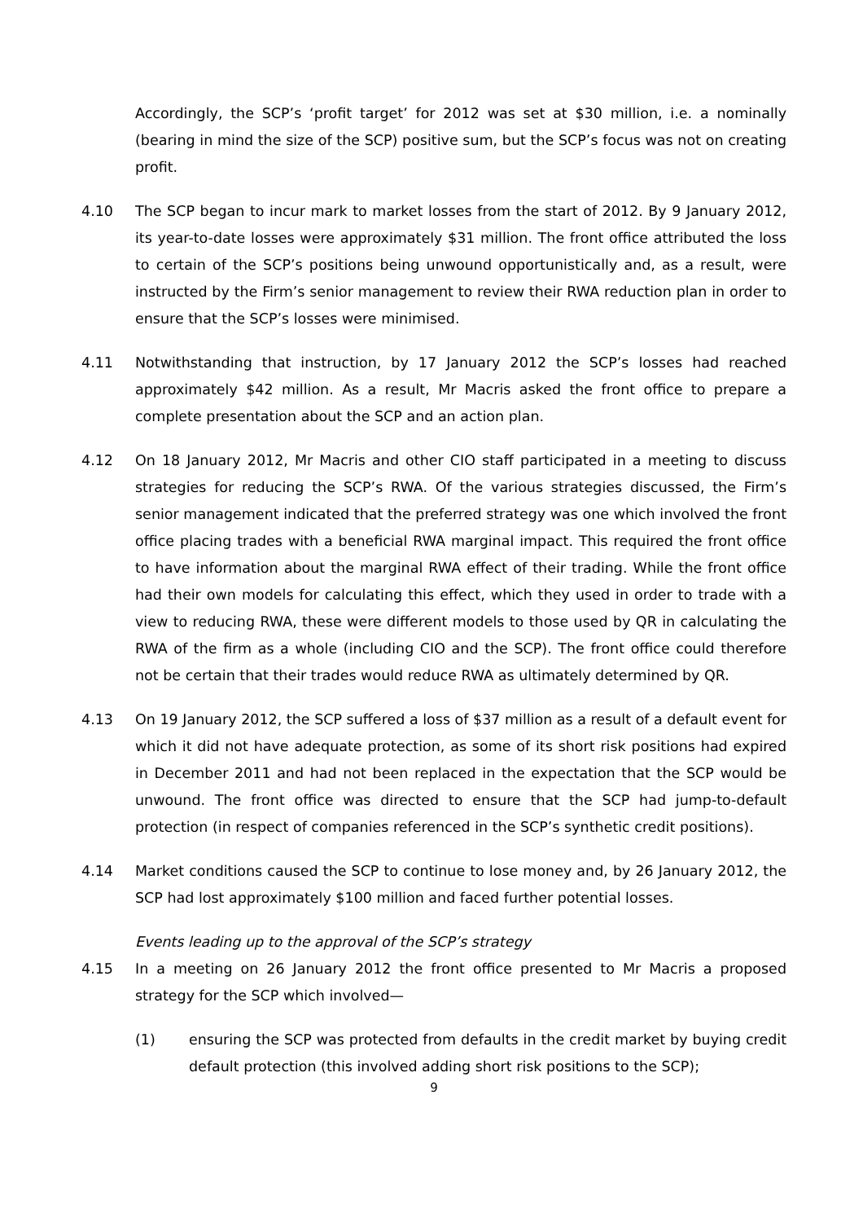Accordingly, the SCP’s ‘profit target’ for 2012 was set at $30 million, i.e. a nominally (bearing in mind the size of the SCP) positive sum, but the SCP’s focus was not on creating profit.
4.10 The SCP began to incur mark to market losses from the start of 2012. By 9 January 2012, its year-to-date losses were approximately $31 million. The front office attributed the loss to certain of the SCP’s positions being unwound opportunistically and, as a result, were instructed by the Firm’s senior management to review their RWA reduction plan in order to ensure that the SCP’s losses were minimised.
4.11 Notwithstanding that instruction, by 17 January 2012 the SCP’s losses had reached approximately $42 million. As a result, Mr Macris asked the front office to prepare a complete presentation about the SCP and an action plan.
4.12 On 18 January 2012, Mr Macris and other CIO staff participated in a meeting to discuss strategies for reducing the SCP’s RWA. Of the various strategies discussed, the Firm’s senior management indicated that the preferred strategy was one which involved the front office placing trades with a beneficial RWA marginal impact. This required the front office to have information about the marginal RWA effect of their trading. While the front office had their own models for calculating this effect, which they used in order to trade with a view to reducing RWA, these were different models to those used by QR in calculating the RWA of the firm as a whole (including CIO and the SCP). The front office could therefore not be certain that their trades would reduce RWA as ultimately determined by QR.
4.13 On 19 January 2012, the SCP suffered a loss of $37 million as a result of a default event for which it did not have adequate protection, as some of its short risk positions had expired in December 2011 and had not been replaced in the expectation that the SCP would be unwound. The front office was directed to ensure that the SCP had jump-to-default protection (in respect of companies referenced in the SCP’s synthetic credit positions).
4.14 Market conditions caused the SCP to continue to lose money and, by 26 January 2012, the SCP had lost approximately $100 million and faced further potential losses.
Events leading up to the approval of the SCP’s strategy
4.15 In a meeting on 26 January 2012 the front office presented to Mr Macris a proposed strategy for the SCP which involved—
(1) ensuring the SCP was protected from defaults in the credit market by buying credit default protection (this involved adding short risk positions to the SCP);
9